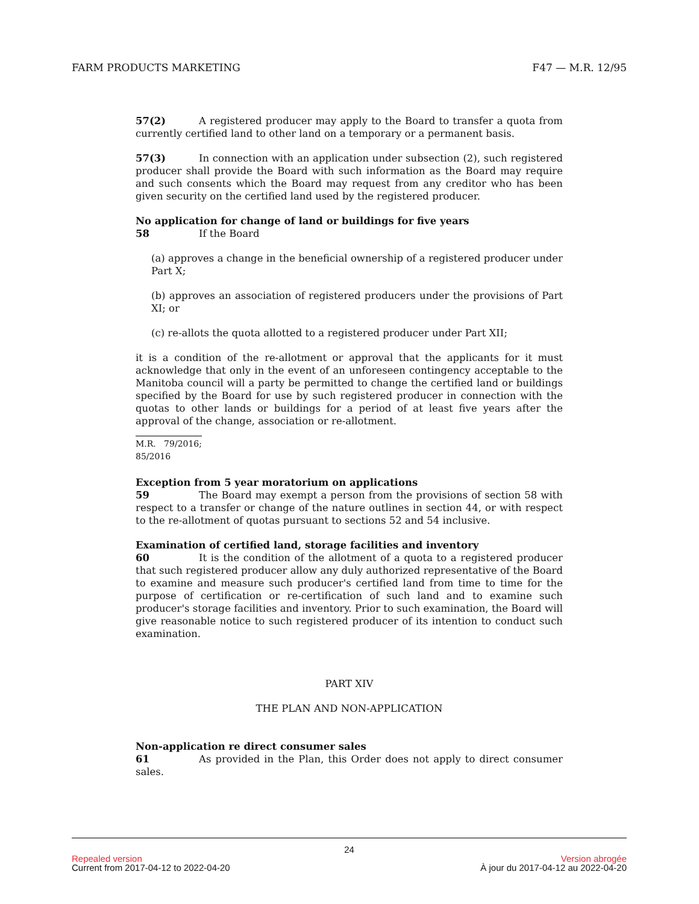FARM PRODUCTS MARKETING F47 — M.R. 12/95
57(2) A registered producer may apply to the Board to transfer a quota from currently certified land to other land on a temporary or a permanent basis.
57(3) In connection with an application under subsection (2), such registered producer shall provide the Board with such information as the Board may require and such consents which the Board may request from any creditor who has been given security on the certified land used by the registered producer.
No application for change of land or buildings for five years
58 If the Board
(a) approves a change in the beneficial ownership of a registered producer under Part X;
(b) approves an association of registered producers under the provisions of Part XI; or
(c) re-allots the quota allotted to a registered producer under Part XII;
it is a condition of the re-allotment or approval that the applicants for it must acknowledge that only in the event of an unforeseen contingency acceptable to the Manitoba council will a party be permitted to change the certified land or buildings specified by the Board for use by such registered producer in connection with the quotas to other lands or buildings for a period of at least five years after the approval of the change, association or re-allotment.
M.R. 79/2016; 85/2016
Exception from 5 year moratorium on applications
59 The Board may exempt a person from the provisions of section 58 with respect to a transfer or change of the nature outlines in section 44, or with respect to the re-allotment of quotas pursuant to sections 52 and 54 inclusive.
Examination of certified land, storage facilities and inventory
60 It is the condition of the allotment of a quota to a registered producer that such registered producer allow any duly authorized representative of the Board to examine and measure such producer's certified land from time to time for the purpose of certification or re-certification of such land and to examine such producer's storage facilities and inventory. Prior to such examination, the Board will give reasonable notice to such registered producer of its intention to conduct such examination.
PART XIV
THE PLAN AND NON-APPLICATION
Non-application re direct consumer sales
61 As provided in the Plan, this Order does not apply to direct consumer sales.
24
Repealed version Version abrogée
Current from 2017-04-12 to 2022-04-20 À jour du 2017-04-12 au 2022-04-20